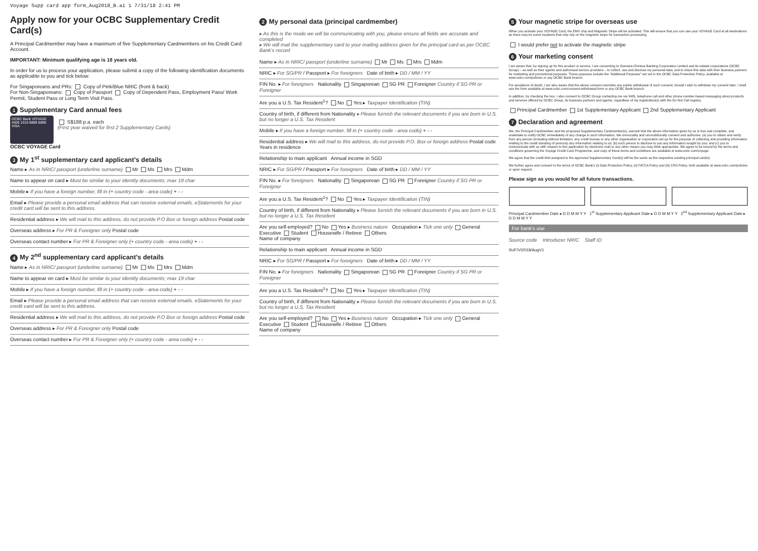Voyage Supp card app form_Aug2018_B.ai 1 7/31/18 2:41 PM
Apply now for your OCBC Supplementary Credit Card(s)
A Principal Cardmember may have a maximum of five Supplementary Cardmembers on his Credit Card Account.
IMPORTANT: Minimum qualifying age is 18 years old.
In order for us to process your application, please submit a copy of the following identification documents as applicable to you and tick below:
For Singaporeans and PRs: Copy of Pink/Blue NRIC (front & back)
For Non-Singaporeans: Copy of Passport Copy of Dependent Pass, Employment Pass/ Work Permit, Student Pass or Long Term Visit Pass.
1 Supplementary Card annual fees
OCBC Bank VOYAGE
4006 1010 8888 8888
VISA
S$188 p.a. each
(First year waived for first 2 Supplementary Cards)
OCBC VOYAGE Card
3 My 1<sup>st</sup> supplementary card applicant's details
Name ▸ As in NRIC/ passport (underline surname) Mr Ms Mrs Mdm
Name to appear on card ▸ Must be similar to your identity documents; max 19 char
Mobile ▸ If you have a foreign number, fill in (+ country code - area code) + - -
Email ▸ Please provide a personal email address that can receive external emails. eStatements for your credit card will be sent to this address.
Residential address ▸ We will mail to this address, do not provide P.O Box or foreign address Postal code
Overseas address ▸ For PR & Foreigner only Postal code
Overseas contact number ▸ For PR & Foreigner only (+ country code - area code) + - -
4 My 2<sup>nd</sup> supplementary card applicant's details
Name ▸ As in NRIC/ passport (underline surname) Mr Ms Mrs Mdm
Name to appear on card ▸ Must be similar to your identity documents; max 19 char
Mobile ▸ If you have a foreign number, fill in (+ country code - area code) + - -
Email ▸ Please provide a personal email address that can receive external emails. eStatements for your credit card will be sent to this address.
Residential address ▸ We will mail to this address, do not provide P.O Box or foreign address Postal code
Overseas address ▸ For PR & Foreigner only Postal code
Overseas contact number ▸ For PR & Foreigner only (+ country code - area code) + - -
2 My personal data (principal cardmember)
▸ As this is the mode we will be communicating with you, please ensure all fields are accurate and completed
▸ We will mail the supplementary card to your mailing address given for the principal card as per OCBC Bank's record
Name ▸ As in NRIC/ passport (underline surname) Mr Ms Mrs Mdm
NRIC ▸ For SG/PR / Passport ▸ For foreigners Date of birth ▸ DD / MM / YY
FIN No. ▸ For foreigners Nationality Singaporean SG PR Foreigner Country if SG PR or Foreigner
Are you a U.S. Tax Resident<sup>1</sup>? No Yes ▸ Taxpayer Identification (TIN)
Country of birth, if different from Nationality ▸ Please furnish the relevant documents if you are born in U.S. but no longer a U.S. Tax Resident
Mobile ▸ If you have a foreign number, fill in (+ country code - area code) + - -
Residential address ▸ We will mail to this address, do not provide P.O. Box or foreign address Postal code Years in residence
Relationship to main applicant Annual income in SGD
NRIC ▸ For SG/PR / Passport ▸ For foreigners Date of birth ▸ DD / MM / YY
FIN No. ▸ For foreigners Nationality Singaporean SG PR Foreigner Country if SG PR or Foreigner
Are you a U.S. Tax Resident<sup>1</sup>? No Yes ▸ Taxpayer Identification (TIN)
Country of birth, if different from Nationality ▸ Please furnish the relevant documents if you are born in U.S. but no longer a U.S. Tax Resident
Are you self-employed? No Yes ▸ Business nature Occupation ▸ Tick one only General Executive Student Housewife / Retiree Others
Name of company
Relationship to main applicant Annual income in SGD
NRIC ▸ For SG/PR / Passport ▸ For foreigners Date of birth ▸ DD / MM / YY
FIN No. ▸ For foreigners Nationality Singaporean SG PR Foreigner Country if SG PR or Foreigner
Are you a U.S. Tax Resident<sup>1</sup>? No Yes ▸ Taxpayer Identification (TIN)
Country of birth, if different from Nationality ▸ Please furnish the relevant documents if you are born in U.S. but no longer a U.S. Tax Resident
Are you self-employed? No Yes ▸ Business nature Occupation ▸ Tick one only General Executive Student Housewife / Retiree Others
Name of company
5 Your magnetic stripe for overseas use
When you activate your VOYAGE Card, the EMV chip and Magnetic Stripe will be activated. This will ensure that you can use your VOYAGE Card at all destinations as there may be some locations that only rely on the magnetic stripe for transaction processing.
I would prefer not to activate the magnetic stripe
6 Your marketing consent
I am aware that, by signing up for this product or service, I am consenting to Oversea-Chinese Banking Corporation Limited and its related corporations (OCBC Group) – as well as their agents and authorised service providers – to collect, use and disclose my personal data, and to share this data with their business partners for marketing and promotional purposes. These purposes include the "Additional Purposes" set out in the OCBC Data Protection Policy, available at www.ocbc.com/policies or any OCBC Bank branch.
For avoidance of doubt, I am also aware that the above consent overrides any earlier withdrawal of such consent; should I wish to withdraw my consent later, I shall use the form available at www.ocbc.com/consent-withdrawal-form or any OCBC Bank branch.
In addition, by checking the box, I also consent to OCBC Group contacting me via SMS, telephone call and other phone number-based messaging about products and services offered by OCBC Group, its business partners and agents, regardless of my registration(s) with the Do Not Call registry.
Principal Cardmember 1st Supplementary Applicant 2nd Supplementary Applicant
7 Declaration and agreement
We, the Principal Cardmember and the proposed Supplementary Cardmember(s), warrant that the above information given by us is true and complete, and undertake to notify OCBC immediately of any change in such information. We irrevocably and unconditionally consent and authorise: (a) you to obtain and verify from any person (including without limitation, any credit bureau or any other organisation or corporation set up for the purpose of collecting and providing information relating to the credit standing of persons) any information relating to us; (b) such person to disclose to you any information sought by you; and (c) you to communicate with us with respect to this application by electronic mail or any other means you may think appropriate. We agree to be bound by the terms and conditions governing the Voyage Credit Card Programme, and copy of these terms and conditions are available at www.ocbc.com/voyage.
We agree that the credit limit assigned to the approved Supplementary Card(s) will be the same as the respective existing principal card(s).
We further agree and consent to the terms of OCBC Bank's (i) Data Protection Policy, (ii) FATCA Policy and (iii) CRS Policy, both available at www.ocbc.com/policies or upon request.
Please sign as you would for all future transactions.
Principal Cardmember Date ▸ D D M M Y Y 1<sup>st</sup> Supplementary Applicant Date ▸ D D M M Y Y 2<sup>nd</sup> Supplementary Applicant Date ▸ D D M M Y Y
For bank's use
Source code Introducer NRIC Staff ID
SUF/VI2018/AugV1